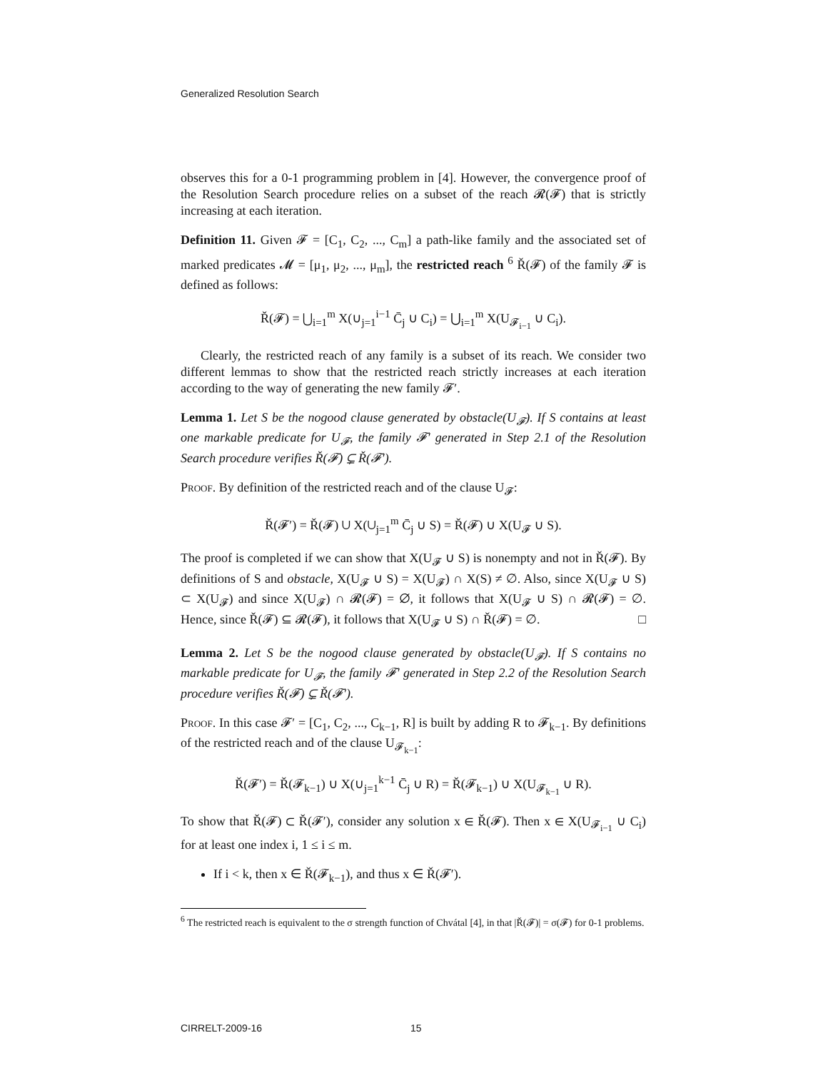Generalized Resolution Search
observes this for a 0-1 programming problem in [4]. However, the convergence proof of the Resolution Search procedure relies on a subset of the reach 𝓡(𝓕) that is strictly increasing at each iteration.
Definition 11. Given 𝓕 = [C<sub>1</sub>, C<sub>2</sub>, ..., C<sub>m</sub>] a path-like family and the associated set of marked predicates 𝓜 = [μ<sub>1</sub>, μ<sub>2</sub>, ..., μ<sub>m</sub>], the restricted reach <sup>6</sup> Ř(𝓕) of the family 𝓕 is defined as follows:
Ř(𝓕) = ⋃<sub>i=1</sub><sup>m</sup> X(∪<sub>j=1</sub><sup>i−1</sup> C̄<sub>j</sub> ∪ C<sub>i</sub>) = ⋃<sub>i=1</sub><sup>m</sup> X(U<sub>𝓕<sub>i−1</sub></sub> ∪ C<sub>i</sub>).
Clearly, the restricted reach of any family is a subset of its reach. We consider two different lemmas to show that the restricted reach strictly increases at each iteration according to the way of generating the new family 𝓕′.
Lemma 1. Let S be the nogood clause generated by obstacle(U<sub>𝓕</sub>). If S contains at least one markable predicate for U<sub>𝓕</sub>, the family 𝓕′ generated in Step 2.1 of the Resolution Search procedure verifies Ř(𝓕) ⊊ Ř(𝓕′).
Proof. By definition of the restricted reach and of the clause U<sub>𝓕</sub>:
Ř(𝓕′) = Ř(𝓕) ∪ X(∪<sub>j=1</sub><sup>m</sup> C̄<sub>j</sub> ∪ S) = Ř(𝓕) ∪ X(U<sub>𝓕</sub> ∪ S).
The proof is completed if we can show that X(U<sub>𝓕</sub> ∪ S) is nonempty and not in Ř(𝓕). By definitions of S and obstacle, X(U<sub>𝓕</sub> ∪ S) = X(U<sub>𝓕</sub>) ∩ X(S) ≠ ∅. Also, since X(U<sub>𝓕</sub> ∪ S) ⊂ X(U<sub>𝓕</sub>) and since X(U<sub>𝓕</sub>) ∩ 𝓡(𝓕) = ∅, it follows that X(U<sub>𝓕</sub> ∪ S) ∩ 𝓡(𝓕) = ∅. Hence, since Ř(𝓕) ⊆ 𝓡(𝓕), it follows that X(U<sub>𝓕</sub> ∪ S) ∩ Ř(𝓕) = ∅. □
Lemma 2. Let S be the nogood clause generated by obstacle(U<sub>𝓕</sub>). If S contains no markable predicate for U<sub>𝓕</sub>, the family 𝓕′ generated in Step 2.2 of the Resolution Search procedure verifies Ř(𝓕) ⊊ Ř(𝓕′).
Proof. In this case 𝓕′ = [C<sub>1</sub>, C<sub>2</sub>, ..., C<sub>k−1</sub>, R] is built by adding R to 𝓕<sub>k−1</sub>. By definitions of the restricted reach and of the clause U<sub>𝓕<sub>k−1</sub></sub>:
Ř(𝓕′) = Ř(𝓕<sub>k−1</sub>) ∪ X(∪<sub>j=1</sub><sup>k−1</sup> C̄<sub>j</sub> ∪ R) = Ř(𝓕<sub>k−1</sub>) ∪ X(U<sub>𝓕<sub>k−1</sub></sub> ∪ R).
To show that Ř(𝓕) ⊂ Ř(𝓕′), consider any solution x ∈ Ř(𝓕). Then x ∈ X(U<sub>𝓕<sub>i−1</sub></sub> ∪ C<sub>i</sub>) for at least one index i, 1 ≤ i ≤ m.
If i < k, then x ∈ Ř(𝓕<sub>k−1</sub>), and thus x ∈ Ř(𝓕′).
<sup>6</sup> The restricted reach is equivalent to the σ strength function of Chvátal [4], in that |Ř(𝓕)| = σ(𝓕) for 0-1 problems.
CIRRELT-2009-16 15